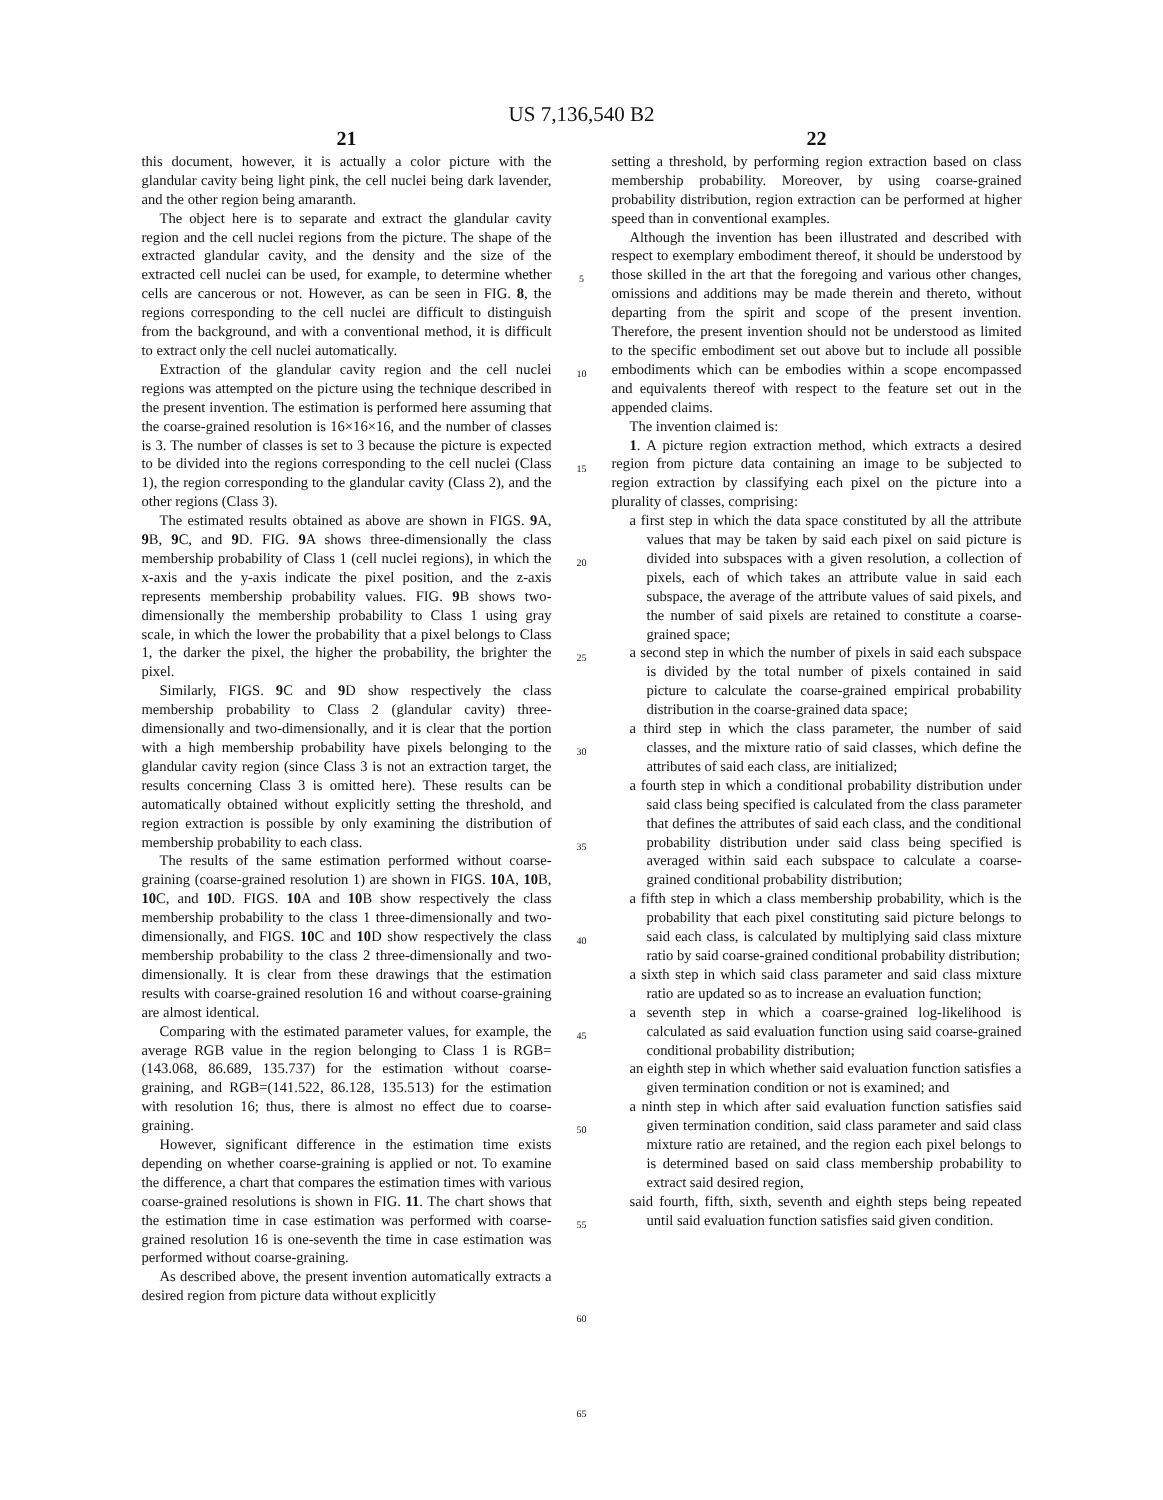US 7,136,540 B2
21
this document, however, it is actually a color picture with the glandular cavity being light pink, the cell nuclei being dark lavender, and the other region being amaranth.
The object here is to separate and extract the glandular cavity region and the cell nuclei regions from the picture. The shape of the extracted glandular cavity, and the density and the size of the extracted cell nuclei can be used, for example, to determine whether cells are cancerous or not. However, as can be seen in FIG. 8, the regions corresponding to the cell nuclei are difficult to distinguish from the background, and with a conventional method, it is difficult to extract only the cell nuclei automatically.
Extraction of the glandular cavity region and the cell nuclei regions was attempted on the picture using the technique described in the present invention. The estimation is performed here assuming that the coarse-grained resolution is 16×16×16, and the number of classes is 3. The number of classes is set to 3 because the picture is expected to be divided into the regions corresponding to the cell nuclei (Class 1), the region corresponding to the glandular cavity (Class 2), and the other regions (Class 3).
The estimated results obtained as above are shown in FIGS. 9 A, 9 B, 9 C, and 9 D. FIG. 9 A shows three-dimensionally the class membership probability of Class 1 (cell nuclei regions), in which the x-axis and the y-axis indicate the pixel position, and the z-axis represents membership probability values. FIG. 9 B shows two-dimensionally the membership probability to Class 1 using gray scale, in which the lower the probability that a pixel belongs to Class 1, the darker the pixel, the higher the probability, the brighter the pixel.
Similarly, FIGS. 9 C and 9 D show respectively the class membership probability to Class 2 (glandular cavity) three-dimensionally and two-dimensionally, and it is clear that the portion with a high membership probability have pixels belonging to the glandular cavity region (since Class 3 is not an extraction target, the results concerning Class 3 is omitted here). These results can be automatically obtained without explicitly setting the threshold, and region extraction is possible by only examining the distribution of membership probability to each class.
The results of the same estimation performed without coarse-graining (coarse-grained resolution 1) are shown in FIGS. 10 A, 10 B, 10 C, and 10 D. FIGS. 10 A and 10 B show respectively the class membership probability to the class 1 three-dimensionally and two-dimensionally, and FIGS. 10 C and 10 D show respectively the class membership probability to the class 2 three-dimensionally and two-dimensionally. It is clear from these drawings that the estimation results with coarse-grained resolution 16 and without coarse-graining are almost identical.
Comparing with the estimated parameter values, for example, the average RGB value in the region belonging to Class 1 is RGB=(143.068, 86.689, 135.737) for the estimation without coarse-graining, and RGB=(141.522, 86.128, 135.513) for the estimation with resolution 16; thus, there is almost no effect due to coarse-graining.
However, significant difference in the estimation time exists depending on whether coarse-graining is applied or not. To examine the difference, a chart that compares the estimation times with various coarse-grained resolutions is shown in FIG. 11. The chart shows that the estimation time in case estimation was performed with coarse-grained resolution 16 is one-seventh the time in case estimation was performed without coarse-graining.
As described above, the present invention automatically extracts a desired region from picture data without explicitly
5
10
15
20
25
30
35
40
45
50
55
60
65
22
setting a threshold, by performing region extraction based on class membership probability. Moreover, by using coarse-grained probability distribution, region extraction can be performed at higher speed than in conventional examples.
Although the invention has been illustrated and described with respect to exemplary embodiment thereof, it should be understood by those skilled in the art that the foregoing and various other changes, omissions and additions may be made therein and thereto, without departing from the spirit and scope of the present invention. Therefore, the present invention should not be understood as limited to the specific embodiment set out above but to include all possible embodiments which can be embodies within a scope encompassed and equivalents thereof with respect to the feature set out in the appended claims.
The invention claimed is:
1. A picture region extraction method, which extracts a desired region from picture data containing an image to be subjected to region extraction by classifying each pixel on the picture into a plurality of classes, comprising:
a first step in which the data space constituted by all the attribute values that may be taken by said each pixel on said picture is divided into subspaces with a given resolution, a collection of pixels, each of which takes an attribute value in said each subspace, the average of the attribute values of said pixels, and the number of said pixels are retained to constitute a coarse-grained space;
a second step in which the number of pixels in said each subspace is divided by the total number of pixels contained in said picture to calculate the coarse-grained empirical probability distribution in the coarse-grained data space;
a third step in which the class parameter, the number of said classes, and the mixture ratio of said classes, which define the attributes of said each class, are initialized;
a fourth step in which a conditional probability distribution under said class being specified is calculated from the class parameter that defines the attributes of said each class, and the conditional probability distribution under said class being specified is averaged within said each subspace to calculate a coarse-grained conditional probability distribution;
a fifth step in which a class membership probability, which is the probability that each pixel constituting said picture belongs to said each class, is calculated by multiplying said class mixture ratio by said coarse-grained conditional probability distribution;
a sixth step in which said class parameter and said class mixture ratio are updated so as to increase an evaluation function;
a seventh step in which a coarse-grained log-likelihood is calculated as said evaluation function using said coarse-grained conditional probability distribution;
an eighth step in which whether said evaluation function satisfies a given termination condition or not is examined; and
a ninth step in which after said evaluation function satisfies said given termination condition, said class parameter and said class mixture ratio are retained, and the region each pixel belongs to is determined based on said class membership probability to extract said desired region,
said fourth, fifth, sixth, seventh and eighth steps being repeated until said evaluation function satisfies said given condition.